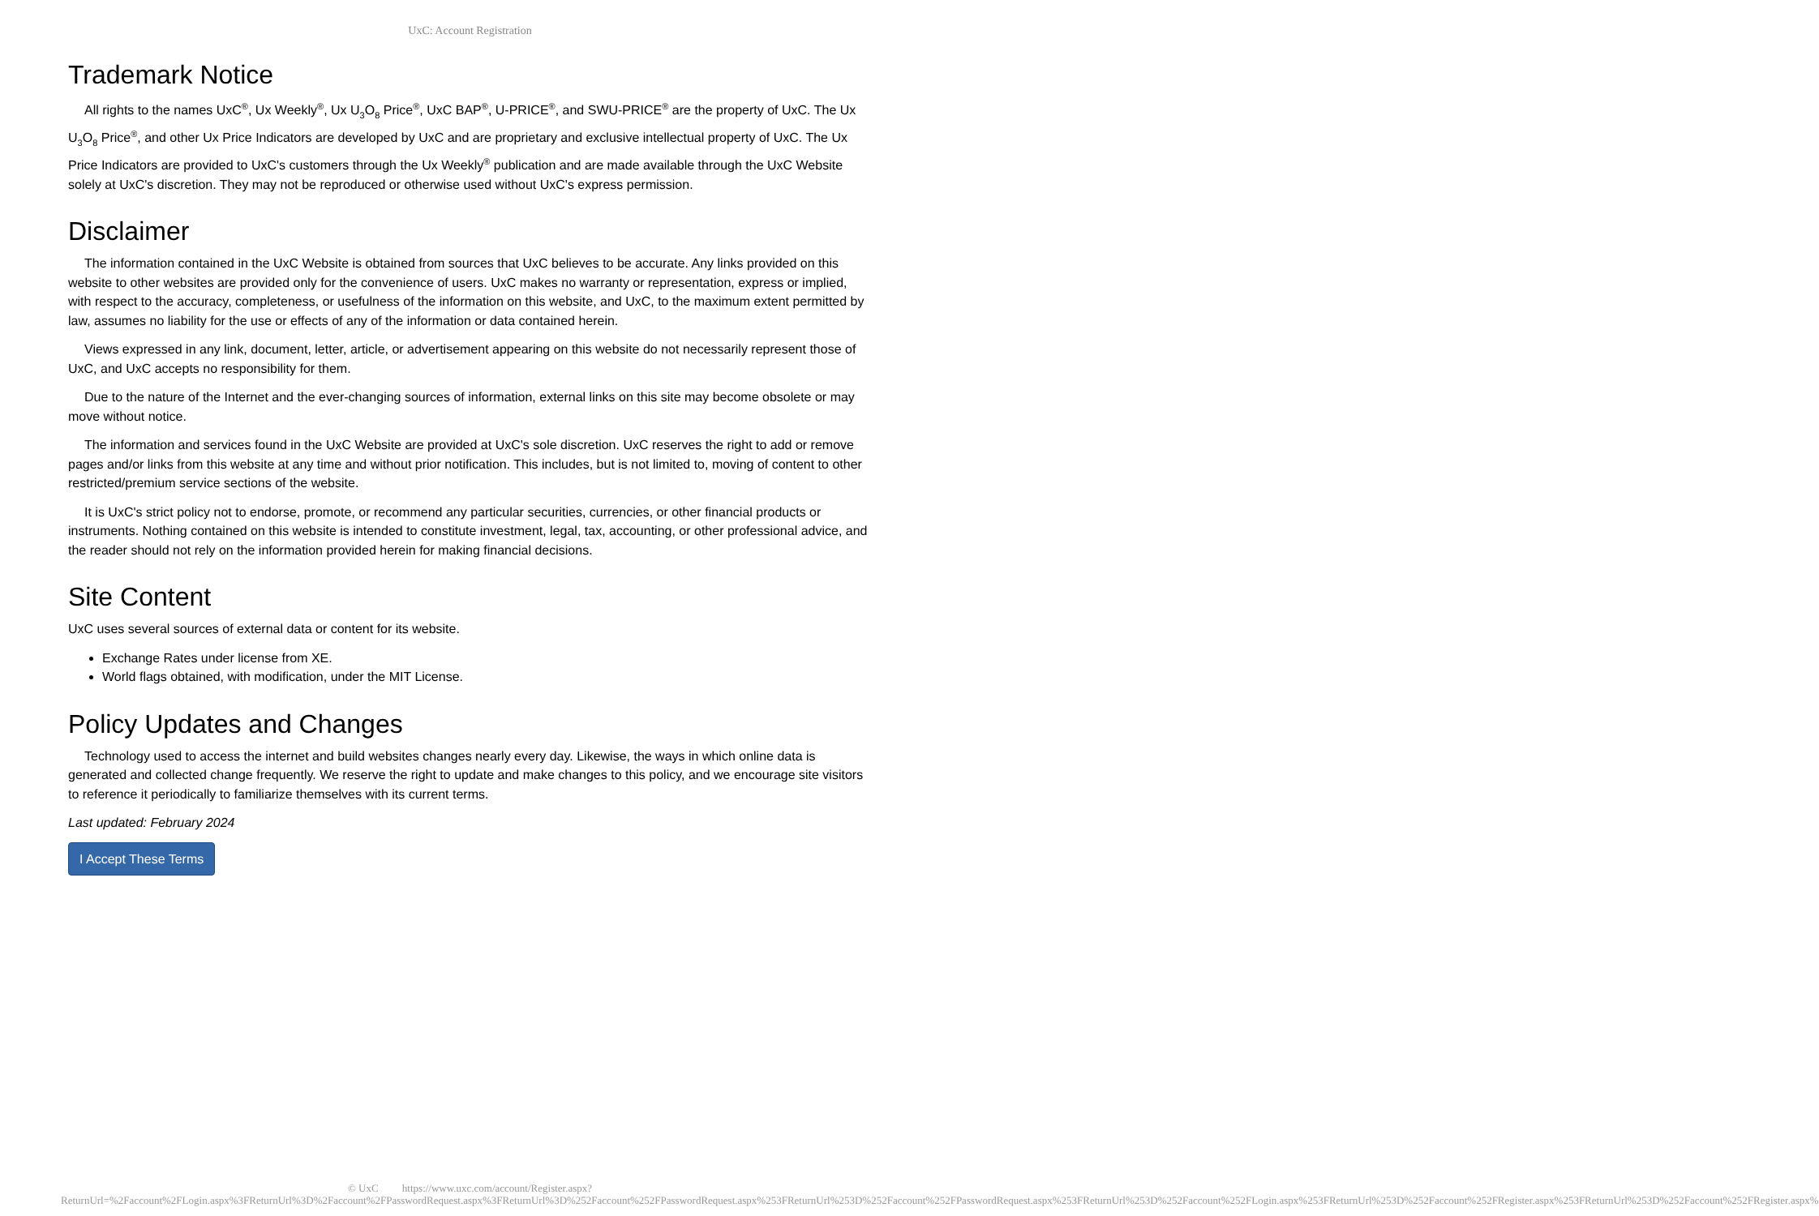UxC: Account Registration
Trademark Notice
All rights to the names UxC<sup>®</sup>, Ux Weekly<sup>®</sup>, Ux U<sub>3</sub>O<sub>8</sub> Price<sup>®</sup>, UxC BAP<sup>®</sup>, U-PRICE<sup>®</sup>, and SWU-PRICE<sup>®</sup> are the property of UxC. The Ux U<sub>3</sub>O<sub>8</sub> Price<sup>®</sup>, and other Ux Price Indicators are developed by UxC and are proprietary and exclusive intellectual property of UxC. The Ux Price Indicators are provided to UxC's customers through the Ux Weekly<sup>®</sup> publication and are made available through the UxC Website solely at UxC's discretion. They may not be reproduced or otherwise used without UxC's express permission.
Disclaimer
The information contained in the UxC Website is obtained from sources that UxC believes to be accurate. Any links provided on this website to other websites are provided only for the convenience of users. UxC makes no warranty or representation, express or implied, with respect to the accuracy, completeness, or usefulness of the information on this website, and UxC, to the maximum extent permitted by law, assumes no liability for the use or effects of any of the information or data contained herein.
Views expressed in any link, document, letter, article, or advertisement appearing on this website do not necessarily represent those of UxC, and UxC accepts no responsibility for them.
Due to the nature of the Internet and the ever-changing sources of information, external links on this site may become obsolete or may move without notice.
The information and services found in the UxC Website are provided at UxC's sole discretion. UxC reserves the right to add or remove pages and/or links from this website at any time and without prior notification. This includes, but is not limited to, moving of content to other restricted/premium service sections of the website.
It is UxC's strict policy not to endorse, promote, or recommend any particular securities, currencies, or other financial products or instruments. Nothing contained on this website is intended to constitute investment, legal, tax, accounting, or other professional advice, and the reader should not rely on the information provided herein for making financial decisions.
Site Content
UxC uses several sources of external data or content for its website.
Exchange Rates under license from XE.
World flags obtained, with modification, under the MIT License.
Policy Updates and Changes
Technology used to access the internet and build websites changes nearly every day. Likewise, the ways in which online data is generated and collected change frequently. We reserve the right to update and make changes to this policy, and we encourage site visitors to reference it periodically to familiarize themselves with its current terms.
Last updated: February 2024
I Accept These Terms
© UxC https://www.uxc.com/account/Register.aspx?ReturnUrl=%2Faccount%2FLogin.aspx%3FReturnUrl%3D%2Faccount%2FPasswordRequest.aspx%3FReturnUrl%3D%252Faccount%252FPasswordRequest.aspx%253FReturnUrl%253D%252Faccount%252FPasswordRequest.aspx%253FReturnUrl%253D%252Faccount%252FLogin.aspx%253FReturnUrl%253D%252Faccount%252FRegister.aspx%253FReturnUrl%253D%252Faccount%252FRegister.aspx%